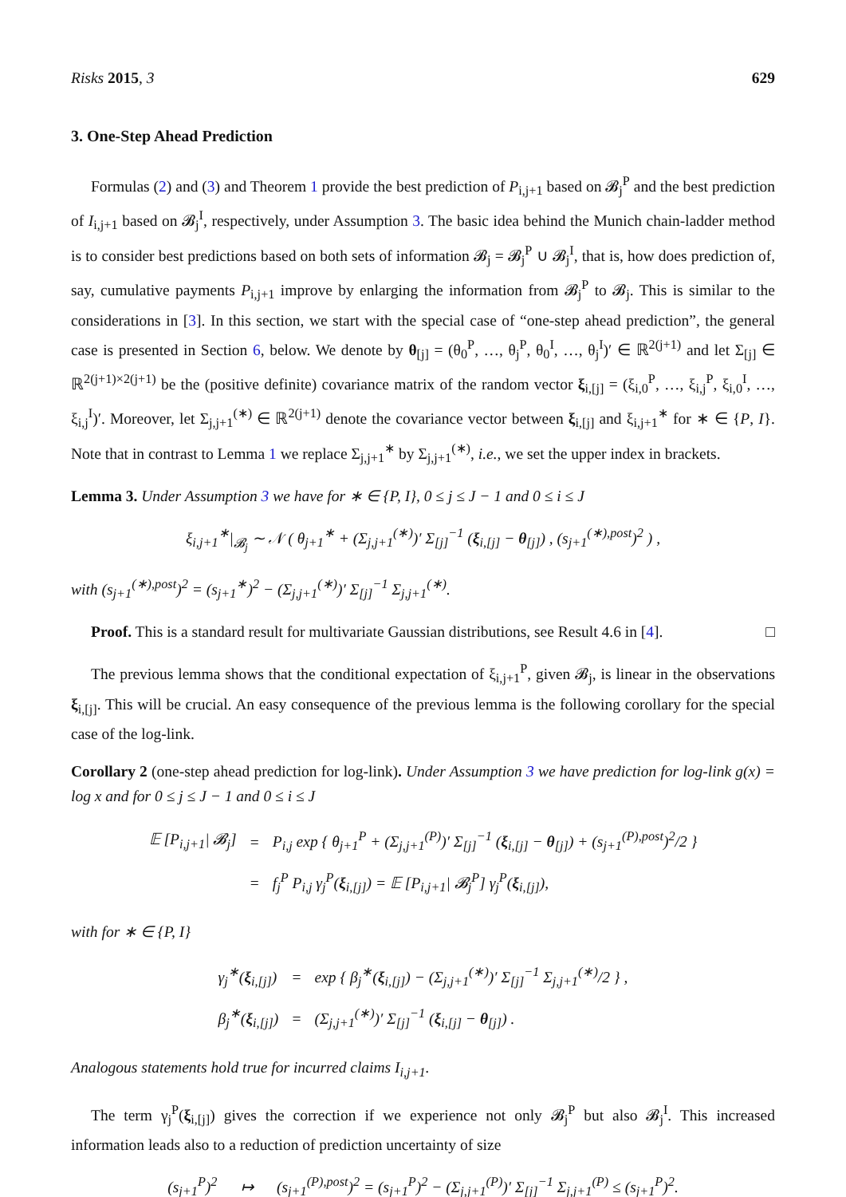Risks 2015, 3 629
3. One-Step Ahead Prediction
Formulas (2) and (3) and Theorem 1 provide the best prediction of P<sub>i,j+1</sub> based on 𝓑<sub>j</sub><sup>P</sup> and the best prediction of I<sub>i,j+1</sub> based on 𝓑<sub>j</sub><sup>I</sup>, respectively, under Assumption 3. The basic idea behind the Munich chain-ladder method is to consider best predictions based on both sets of information 𝓑<sub>j</sub> = 𝓑<sub>j</sub><sup>P</sup> ∪ 𝓑<sub>j</sub><sup>I</sup>, that is, how does prediction of, say, cumulative payments P<sub>i,j+1</sub> improve by enlarging the information from 𝓑<sub>j</sub><sup>P</sup> to 𝓑<sub>j</sub>. This is similar to the considerations in [3]. In this section, we start with the special case of “one-step ahead prediction”, the general case is presented in Section 6, below. We denote by θ<sub>[j]</sub> = (θ<sub>0</sub><sup>P</sup>, …, θ<sub>j</sub><sup>P</sup>, θ<sub>0</sub><sup>I</sup>, …, θ<sub>j</sub><sup>I</sup>)′ ∈ ℝ<sup>2(j+1)</sup> and let Σ<sub>[j]</sub> ∈ ℝ<sup>2(j+1)×2(j+1)</sup> be the (positive definite) covariance matrix of the random vector ξ<sub>i,[j]</sub> = (ξ<sub>i,0</sub><sup>P</sup>, …, ξ<sub>i,j</sub><sup>P</sup>, ξ<sub>i,0</sub><sup>I</sup>, …, ξ<sub>i,j</sub><sup>I</sup>)′. Moreover, let Σ<sub>j,j+1</sub><sup>(∗)</sup> ∈ ℝ<sup>2(j+1)</sup> denote the covariance vector between ξ<sub>i,[j]</sub> and ξ<sub>i,j+1</sub><sup>∗</sup> for ∗ ∈ {P, I}. Note that in contrast to Lemma 1 we replace Σ<sub>j,j+1</sub><sup>∗</sup> by Σ<sub>j,j+1</sub><sup>(∗)</sup>, i.e., we set the upper index in brackets.
Lemma 3. Under Assumption 3 we have for ∗ ∈ {P, I}, 0 ≤ j ≤ J − 1 and 0 ≤ i ≤ J
ξ<sub>i,j+1</sub><sup>∗</sup>|<sub>𝓑<sub>j</sub></sub> ∼ 𝒩 ( θ<sub>j+1</sub><sup>∗</sup> + (Σ<sub>j,j+1</sub><sup>(∗)</sup>)′ Σ<sub>[j]</sub><sup>−1</sup> (ξ<sub>i,[j]</sub> − θ<sub>[j]</sub>) , (s<sub>j+1</sub><sup>(∗),post</sup>)<sup>2</sup> ) ,
with (s<sub>j+1</sub><sup>(∗),post</sup>)<sup>2</sup> = (s<sub>j+1</sub><sup>∗</sup>)<sup>2</sup> − (Σ<sub>j,j+1</sub><sup>(∗)</sup>)′ Σ<sub>[j]</sub><sup>−1</sup> Σ<sub>j,j+1</sub><sup>(∗)</sup>.
Proof. This is a standard result for multivariate Gaussian distributions, see Result 4.6 in [4]. □
The previous lemma shows that the conditional expectation of ξ<sub>i,j+1</sub><sup>P</sup>, given 𝓑<sub>j</sub>, is linear in the observations ξ<sub>i,[j]</sub>. This will be crucial. An easy consequence of the previous lemma is the following corollary for the special case of the log-link.
Corollary 2 (one-step ahead prediction for log-link). Under Assumption 3 we have prediction for log-link g(x) = log x and for 0 ≤ j ≤ J − 1 and 0 ≤ i ≤ J
| 𝔼 [P<sub>i,j+1</sub>/ 𝓑<sub>j</sub>] | = | P<sub>i,j</sub> exp { θ<sub>j+1</sub><sup>P</sup> + (Σ<sub>j,j+1</sub><sup>(P)</sup>)′ Σ<sub>[j]</sub><sup>−1</sup> ( ξ<sub>i,[j]</sub> − θ<sub>[j]</sub>) + (s<sub>j+1</sub><sup>(P),post</sup>)<sup>2</sup>/2 } |
| | = | f<sub>j</sub><sup>P</sup> P<sub>i,j</sub> γ<sub>j</sub><sup>P</sup>( ξ<sub>i,[j]</sub>) = 𝔼 [P<sub>i,j+1</sub>/ 𝓑<sub>j</sub><sup>P</sup>] γ<sub>j</sub><sup>P</sup>( ξ<sub>i,[j]</sub>), |
with for ∗ ∈ {P, I}
| γ<sub>j</sub><sup>∗</sup>( ξ<sub>i,[j]</sub>) | = | exp { β<sub>j</sub><sup>∗</sup>( ξ<sub>i,[j]</sub>) − (Σ<sub>j,j+1</sub><sup>(∗)</sup>)′ Σ<sub>[j]</sub><sup>−1</sup> Σ<sub>j,j+1</sub><sup>(∗)</sup>/2 } , |
| β<sub>j</sub><sup>∗</sup>( ξ<sub>i,[j]</sub>) | = | (Σ<sub>j,j+1</sub><sup>(∗)</sup>)′ Σ<sub>[j]</sub><sup>−1</sup> ( ξ<sub>i,[j]</sub> − θ<sub>[j]</sub>) . |
Analogous statements hold true for incurred claims I<sub>i,j+1</sub>.
The term γ<sub>j</sub><sup>P</sup>(ξ<sub>i,[j]</sub>) gives the correction if we experience not only 𝓑<sub>j</sub><sup>P</sup> but also 𝓑<sub>j</sub><sup>I</sup>. This increased information leads also to a reduction of prediction uncertainty of size
(s<sub>j+1</sub><sup>P</sup>)<sup>2</sup> ↦ (s<sub>j+1</sub><sup>(P),post</sup>)<sup>2</sup> = (s<sub>j+1</sub><sup>P</sup>)<sup>2</sup> − (Σ<sub>j,j+1</sub><sup>(P)</sup>)′ Σ<sub>[j]</sub><sup>−1</sup> Σ<sub>j,j+1</sub><sup>(P)</sup> ≤ (s<sub>j+1</sub><sup>P</sup>)<sup>2</sup>.